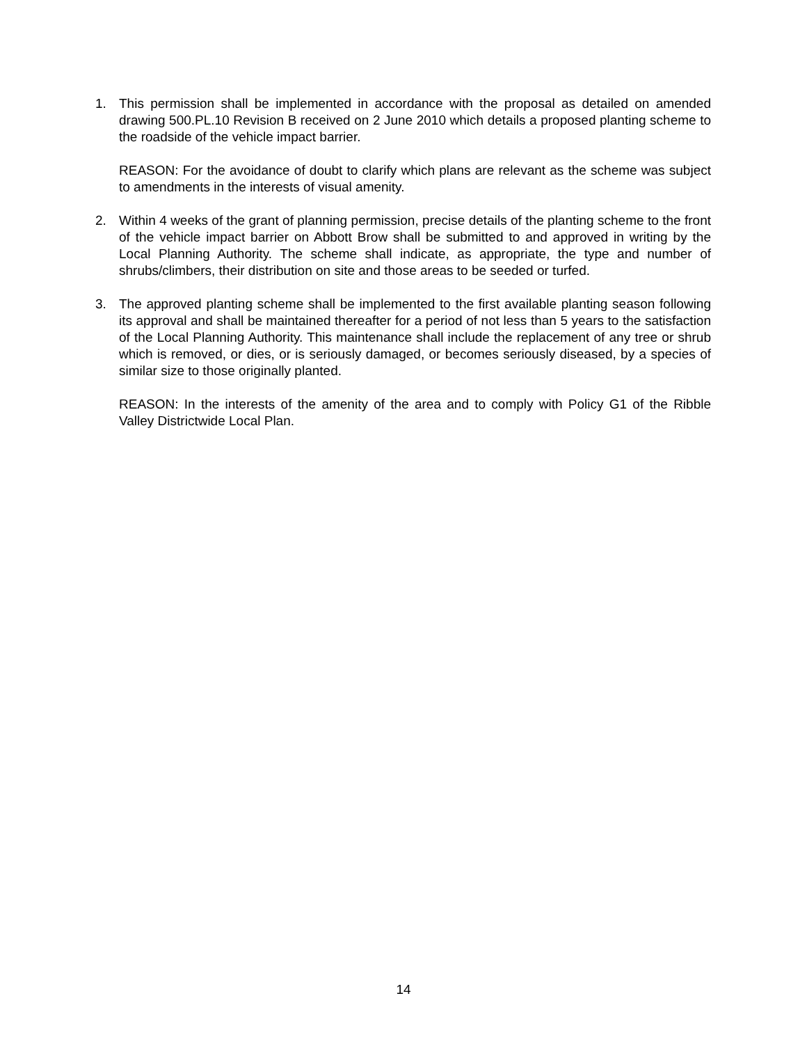1. This permission shall be implemented in accordance with the proposal as detailed on amended drawing 500.PL.10 Revision B received on 2 June 2010 which details a proposed planting scheme to the roadside of the vehicle impact barrier.
REASON: For the avoidance of doubt to clarify which plans are relevant as the scheme was subject to amendments in the interests of visual amenity.
2. Within 4 weeks of the grant of planning permission, precise details of the planting scheme to the front of the vehicle impact barrier on Abbott Brow shall be submitted to and approved in writing by the Local Planning Authority. The scheme shall indicate, as appropriate, the type and number of shrubs/climbers, their distribution on site and those areas to be seeded or turfed.
3. The approved planting scheme shall be implemented to the first available planting season following its approval and shall be maintained thereafter for a period of not less than 5 years to the satisfaction of the Local Planning Authority. This maintenance shall include the replacement of any tree or shrub which is removed, or dies, or is seriously damaged, or becomes seriously diseased, by a species of similar size to those originally planted.
REASON: In the interests of the amenity of the area and to comply with Policy G1 of the Ribble Valley Districtwide Local Plan.
14